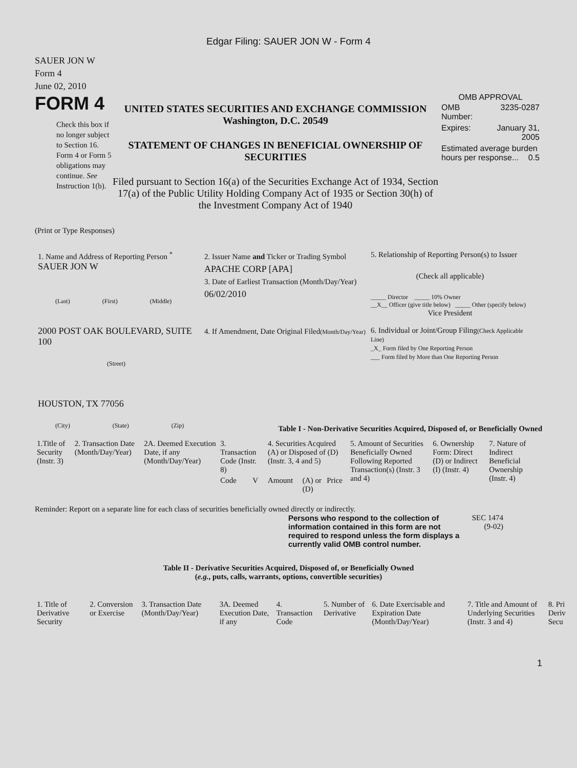Edgar Filing: SAUER JON W - Form 4
SAUER JON W
Form 4
June 02, 2010
FORM 4
Check this box if no longer subject to Section 16. Form 4 or Form 5 obligations may continue. See Instruction 1(b).
UNITED STATES SECURITIES AND EXCHANGE COMMISSION
Washington, D.C. 20549
STATEMENT OF CHANGES IN BENEFICIAL OWNERSHIP OF SECURITIES
Filed pursuant to Section 16(a) of the Securities Exchange Act of 1934, Section 17(a) of the Public Utility Holding Company Act of 1935 or Section 30(h) of the Investment Company Act of 1940
OMB APPROVAL
| OMB Number: | 3235-0287 |
| Expires: | January 31, 2005 |
| Estimated average burden hours per response... 0.5 | |
(Print or Type Responses)
1. Name and Address of Reporting Person <sup>*</sup>
SAUER JON W
(Last) (First) (Middle)
2000 POST OAK BOULEVARD, SUITE 100
(Street)
HOUSTON, TX 77056
(City) (State) (Zip)
2. Issuer Name and Ticker or Trading Symbol
APACHE CORP [APA]
3. Date of Earliest Transaction (Month/Day/Year)
06/02/2010
4. If Amendment, Date Original Filed(Month/Day/Year)
5. Relationship of Reporting Person(s) to Issuer
(Check all applicable)
_____ Director _____ 10% Owner
__X__ Officer (give title below) _____ Other (specify below)
Vice President
6. Individual or Joint/Group Filing(Check Applicable Line)
_X_ Form filed by One Reporting Person
___ Form filed by More than One Reporting Person
Table I - Non-Derivative Securities Acquired, Disposed of, or Beneficially Owned
| 1.Title of Security (Instr. 3) | 2. Transaction Date (Month/Day/Year) | 2A. Deemed Execution Date, if any (Month/Day/Year) | 3. Transaction Code (Instr. 8) | | 4. Securities Acquired (A) or Disposed of (D) (Instr. 3, 4 and 5) | | | 5. Amount of Securities Beneficially Owned Following Reported Transaction(s) (Instr. 3 and 4) | 6. Ownership Form: Direct (D) or Indirect (I) (Instr. 4) | 7. Nature of Indirect Beneficial Ownership (Instr. 4) |
| --- | --- | --- | --- | --- | --- | --- | --- | --- | --- | --- |
| | | | Code | V | Amount | (A) or (D) | Price | | | |
Reminder: Report on a separate line for each class of securities beneficially owned directly or indirectly.
Persons who respond to the collection of information contained in this form are not required to respond unless the form displays a currently valid OMB control number.
SEC 1474 (9-02)
Table II - Derivative Securities Acquired, Disposed of, or Beneficially Owned
(e.g., puts, calls, warrants, options, convertible securities)
| 1. Title of Derivative Security | 2. Conversion or Exercise | 3. Transaction Date (Month/Day/Year) | 3A. Deemed Execution Date, if any | 4. Transaction Code | 5. Number of Derivative | 6. Date Exercisable and Expiration Date (Month/Day/Year) | 7. Title and Amount of Underlying Securities (Instr. 3 and 4) | 8. Pri Deriv Secu |
| --- | --- | --- | --- | --- | --- | --- | --- | --- |
1